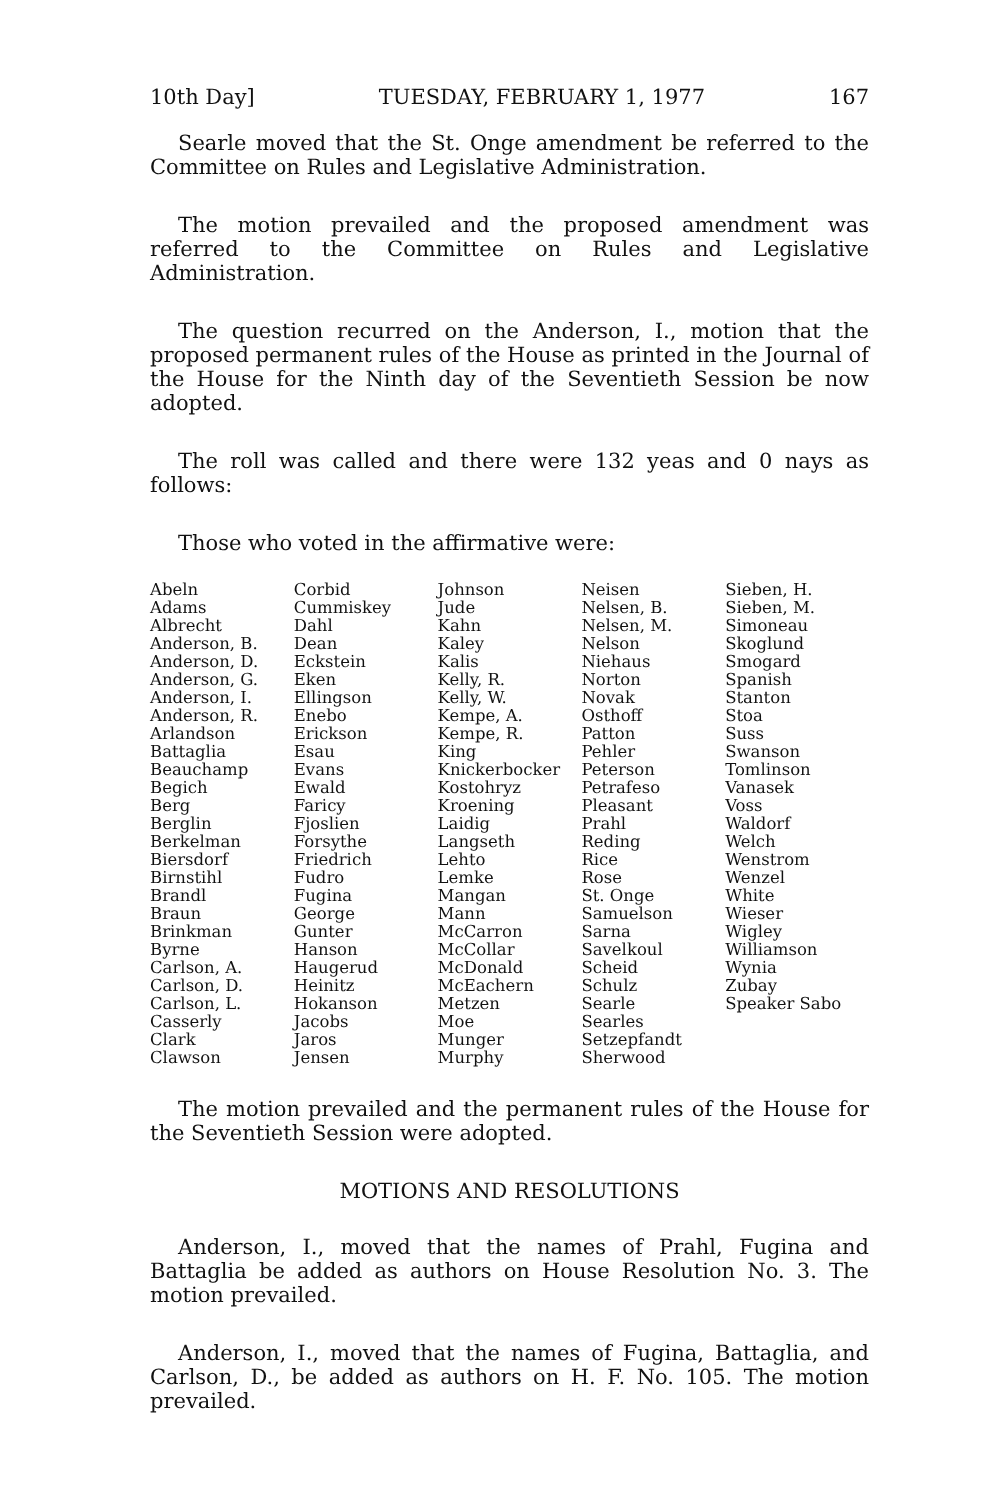10th Day] TUESDAY, FEBRUARY 1, 1977 167
Searle moved that the St. Onge amendment be referred to the Committee on Rules and Legislative Administration.
The motion prevailed and the proposed amendment was referred to the Committee on Rules and Legislative Administration.
The question recurred on the Anderson, I., motion that the proposed permanent rules of the House as printed in the Journal of the House for the Ninth day of the Seventieth Session be now adopted.
The roll was called and there were 132 yeas and 0 nays as follows:
Those who voted in the affirmative were:
| Abeln Adams Albrecht Anderson, B. Anderson, D. Anderson, G. Anderson, I. Anderson, R. Arlandson Battaglia Beauchamp Begich Berg Berglin Berkelman Biersdorf Birnstihl Brandl Braun Brinkman Byrne Carlson, A. Carlson, D. Carlson, L. Casserly Clark Clawson | Corbid Cummiskey Dahl Dean Eckstein Eken Ellingson Enebo Erickson Esau Evans Ewald Faricy Fjoslien Forsythe Friedrich Fudro Fugina George Gunter Hanson Haugerud Heinitz Hokanson Jacobs Jaros Jensen | Johnson Jude Kahn Kaley Kalis Kelly, R. Kelly, W. Kempe, A. Kempe, R. King Knickerbocker Kostohryz Kroening Laidig Langseth Lehto Lemke Mangan Mann McCarron McCollar McDonald McEachern Metzen Moe Munger Murphy | Neisen Nelsen, B. Nelsen, M. Nelson Niehaus Norton Novak Osthoff Patton Pehler Peterson Petrafeso Pleasant Prahl Reding Rice Rose St. Onge Samuelson Sarna Savelkoul Scheid Schulz Searle Searles Setzepfandt Sherwood | Sieben, H. Sieben, M. Simoneau Skoglund Smogard Spanish Stanton Stoa Suss Swanson Tomlinson Vanasek Voss Waldorf Welch Wenstrom Wenzel White Wieser Wigley Williamson Wynia Zubay Speaker Sabo |
The motion prevailed and the permanent rules of the House for the Seventieth Session were adopted.
MOTIONS AND RESOLUTIONS
Anderson, I., moved that the names of Prahl, Fugina and Battaglia be added as authors on House Resolution No. 3. The motion prevailed.
Anderson, I., moved that the names of Fugina, Battaglia, and Carlson, D., be added as authors on H. F. No. 105. The motion prevailed.